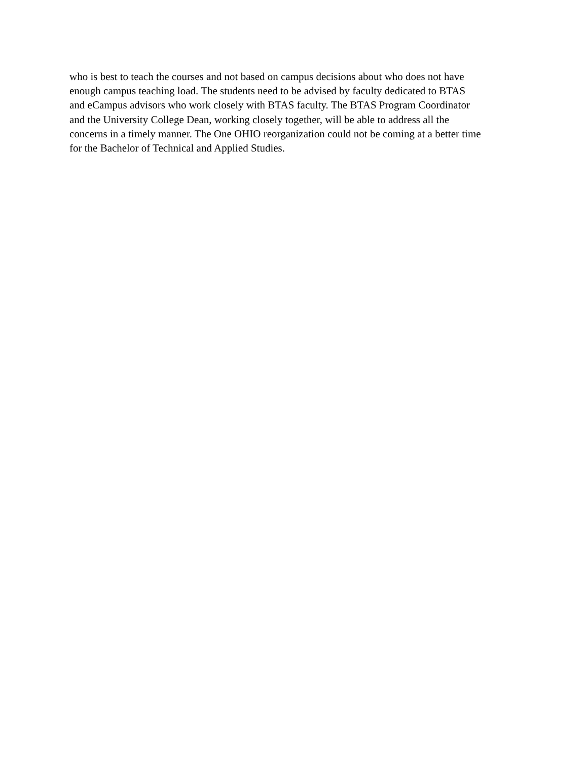who is best to teach the courses and not based on campus decisions about who does not have enough campus teaching load. The students need to be advised by faculty dedicated to BTAS and eCampus advisors who work closely with BTAS faculty. The BTAS Program Coordinator and the University College Dean, working closely together, will be able to address all the concerns in a timely manner. The One OHIO reorganization could not be coming at a better time for the Bachelor of Technical and Applied Studies.